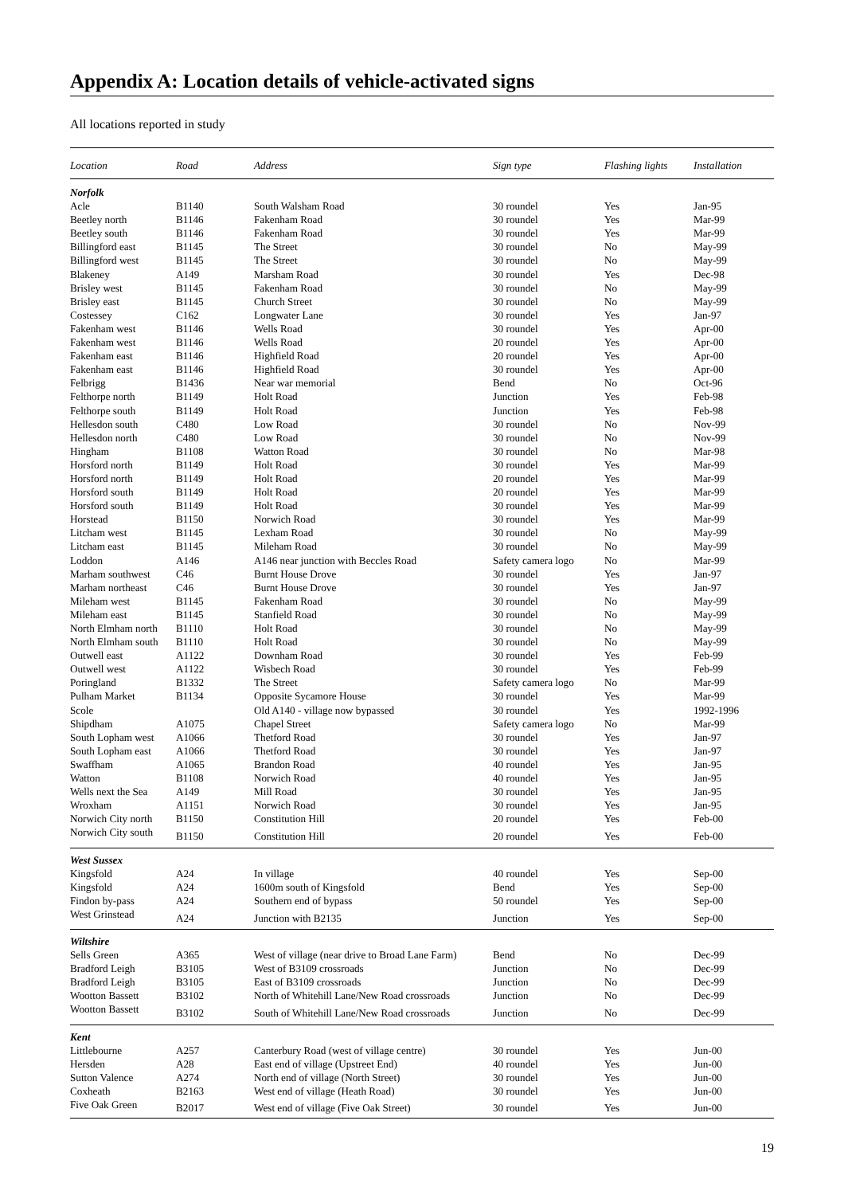Appendix A: Location details of vehicle-activated signs
All locations reported in study
| Location | Road | Address | Sign type | Flashing lights | Installation |
| --- | --- | --- | --- | --- | --- |
| Norfolk | | | | | |
| Acle | B1140 | South Walsham Road | 30 roundel | Yes | Jan-95 |
| Beetley north | B1146 | Fakenham Road | 30 roundel | Yes | Mar-99 |
| Beetley south | B1146 | Fakenham Road | 30 roundel | Yes | Mar-99 |
| Billingford east | B1145 | The Street | 30 roundel | No | May-99 |
| Billingford west | B1145 | The Street | 30 roundel | No | May-99 |
| Blakeney | A149 | Marsham Road | 30 roundel | Yes | Dec-98 |
| Brisley west | B1145 | Fakenham Road | 30 roundel | No | May-99 |
| Brisley east | B1145 | Church Street | 30 roundel | No | May-99 |
| Costessey | C162 | Longwater Lane | 30 roundel | Yes | Jan-97 |
| Fakenham west | B1146 | Wells Road | 30 roundel | Yes | Apr-00 |
| Fakenham west | B1146 | Wells Road | 20 roundel | Yes | Apr-00 |
| Fakenham east | B1146 | Highfield Road | 20 roundel | Yes | Apr-00 |
| Fakenham east | B1146 | Highfield Road | 30 roundel | Yes | Apr-00 |
| Felbrigg | B1436 | Near war memorial | Bend | No | Oct-96 |
| Felthorpe north | B1149 | Holt Road | Junction | Yes | Feb-98 |
| Felthorpe south | B1149 | Holt Road | Junction | Yes | Feb-98 |
| Hellesdon south | C480 | Low Road | 30 roundel | No | Nov-99 |
| Hellesdon north | C480 | Low Road | 30 roundel | No | Nov-99 |
| Hingham | B1108 | Watton Road | 30 roundel | No | Mar-98 |
| Horsford north | B1149 | Holt Road | 30 roundel | Yes | Mar-99 |
| Horsford north | B1149 | Holt Road | 20 roundel | Yes | Mar-99 |
| Horsford south | B1149 | Holt Road | 20 roundel | Yes | Mar-99 |
| Horsford south | B1149 | Holt Road | 30 roundel | Yes | Mar-99 |
| Horstead | B1150 | Norwich Road | 30 roundel | Yes | Mar-99 |
| Litcham west | B1145 | Lexham Road | 30 roundel | No | May-99 |
| Litcham east | B1145 | Mileham Road | 30 roundel | No | May-99 |
| Loddon | A146 | A146 near junction with Beccles Road | Safety camera logo | No | Mar-99 |
| Marham southwest | C46 | Burnt House Drove | 30 roundel | Yes | Jan-97 |
| Marham northeast | C46 | Burnt House Drove | 30 roundel | Yes | Jan-97 |
| Mileham west | B1145 | Fakenham Road | 30 roundel | No | May-99 |
| Mileham east | B1145 | Stanfield Road | 30 roundel | No | May-99 |
| North Elmham north | B1110 | Holt Road | 30 roundel | No | May-99 |
| North Elmham south | B1110 | Holt Road | 30 roundel | No | May-99 |
| Outwell east | A1122 | Downham Road | 30 roundel | Yes | Feb-99 |
| Outwell west | A1122 | Wisbech Road | 30 roundel | Yes | Feb-99 |
| Poringland | B1332 | The Street | Safety camera logo | No | Mar-99 |
| Pulham Market | B1134 | Opposite Sycamore House | 30 roundel | Yes | Mar-99 |
| Scole | | Old A140 - village now bypassed | 30 roundel | Yes | 1992-1996 |
| Shipdham | A1075 | Chapel Street | Safety camera logo | No | Mar-99 |
| South Lopham west | A1066 | Thetford Road | 30 roundel | Yes | Jan-97 |
| South Lopham east | A1066 | Thetford Road | 30 roundel | Yes | Jan-97 |
| Swaffham | A1065 | Brandon Road | 40 roundel | Yes | Jan-95 |
| Watton | B1108 | Norwich Road | 40 roundel | Yes | Jan-95 |
| Wells next the Sea | A149 | Mill Road | 30 roundel | Yes | Jan-95 |
| Wroxham | A1151 | Norwich Road | 30 roundel | Yes | Jan-95 |
| Norwich City north | B1150 | Constitution Hill | 20 roundel | Yes | Feb-00 |
| Norwich City south | B1150 | Constitution Hill | 20 roundel | Yes | Feb-00 |
| West Sussex | | | | | |
| Kingsfold | A24 | In village | 40 roundel | Yes | Sep-00 |
| Kingsfold | A24 | 1600m south of Kingsfold | Bend | Yes | Sep-00 |
| Findon by-pass | A24 | Southern end of bypass | 50 roundel | Yes | Sep-00 |
| West Grinstead | A24 | Junction with B2135 | Junction | Yes | Sep-00 |
| Wiltshire | | | | | |
| Sells Green | A365 | West of village (near drive to Broad Lane Farm) | Bend | No | Dec-99 |
| Bradford Leigh | B3105 | West of B3109 crossroads | Junction | No | Dec-99 |
| Bradford Leigh | B3105 | East of B3109 crossroads | Junction | No | Dec-99 |
| Wootton Bassett | B3102 | North of Whitehill Lane/New Road crossroads | Junction | No | Dec-99 |
| Wootton Bassett | B3102 | South of Whitehill Lane/New Road crossroads | Junction | No | Dec-99 |
| Kent | | | | | |
| Littlebourne | A257 | Canterbury Road (west of village centre) | 30 roundel | Yes | Jun-00 |
| Hersden | A28 | East end of village (Upstreet End) | 40 roundel | Yes | Jun-00 |
| Sutton Valence | A274 | North end of village (North Street) | 30 roundel | Yes | Jun-00 |
| Coxheath | B2163 | West end of village (Heath Road) | 30 roundel | Yes | Jun-00 |
| Five Oak Green | B2017 | West end of village (Five Oak Street) | 30 roundel | Yes | Jun-00 |
19